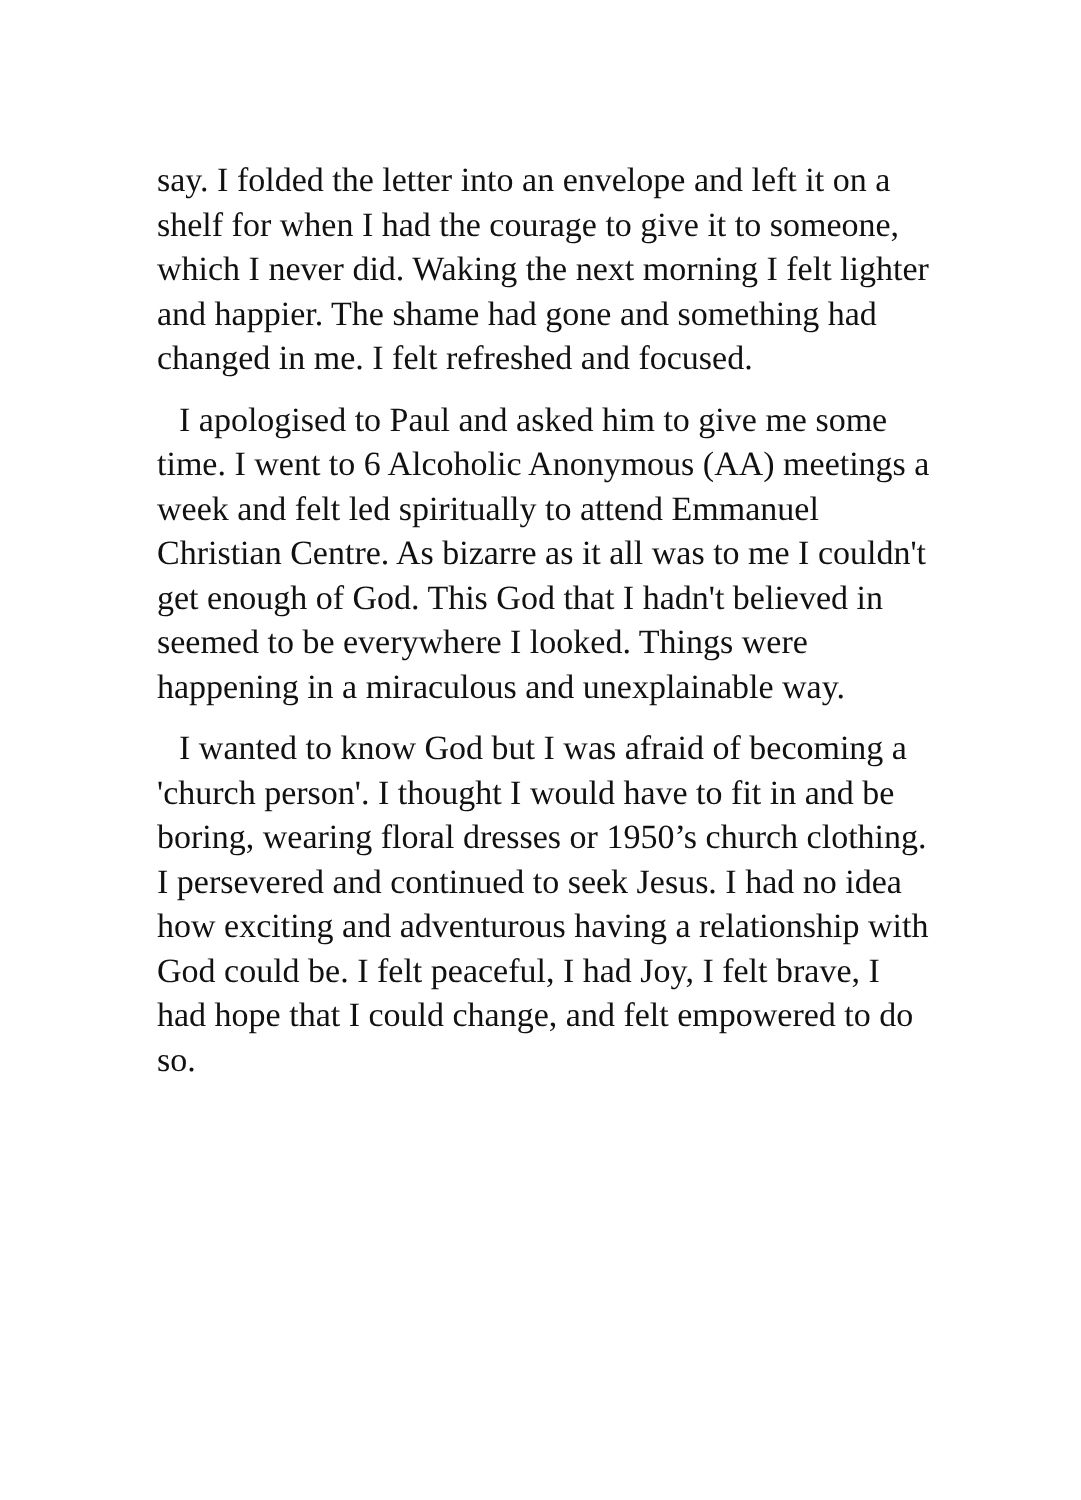say. I folded the letter into an envelope and left it on a shelf for when I had the courage to give it to someone, which I never did. Waking the next morning I felt lighter and happier. The shame had gone and something had changed in me. I felt refreshed and focused.
I apologised to Paul and asked him to give me some time. I went to 6 Alcoholic Anonymous (AA) meetings a week and felt led spiritually to attend Emmanuel Christian Centre. As bizarre as it all was to me I couldn't get enough of God. This God that I hadn't believed in seemed to be everywhere I looked. Things were happening in a miraculous and unexplainable way.
I wanted to know God but I was afraid of becoming a 'church person'. I thought I would have to fit in and be boring, wearing floral dresses or 1950’s church clothing. I persevered and continued to seek Jesus. I had no idea how exciting and adventurous having a relationship with God could be. I felt peaceful, I had Joy, I felt brave, I had hope that I could change, and felt empowered to do so.